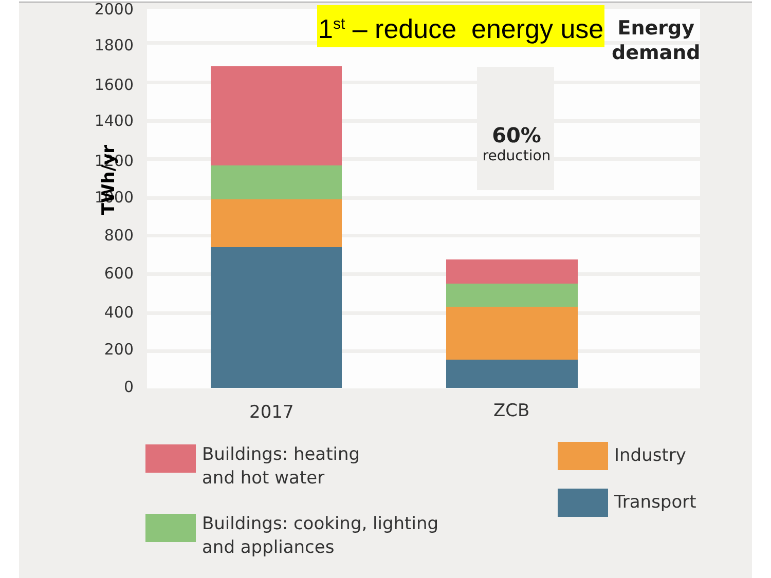2000
1800
1600
1400
1200
1000
800
600
400
200
0
TWh/yr
60%
reduction
1<sup>st</sup> – reduce energy use
Energy
demand
2017 ZCB
Buildings: heating
and hot water
Buildings: cooking, lighting
and appliances
Industry
Transport